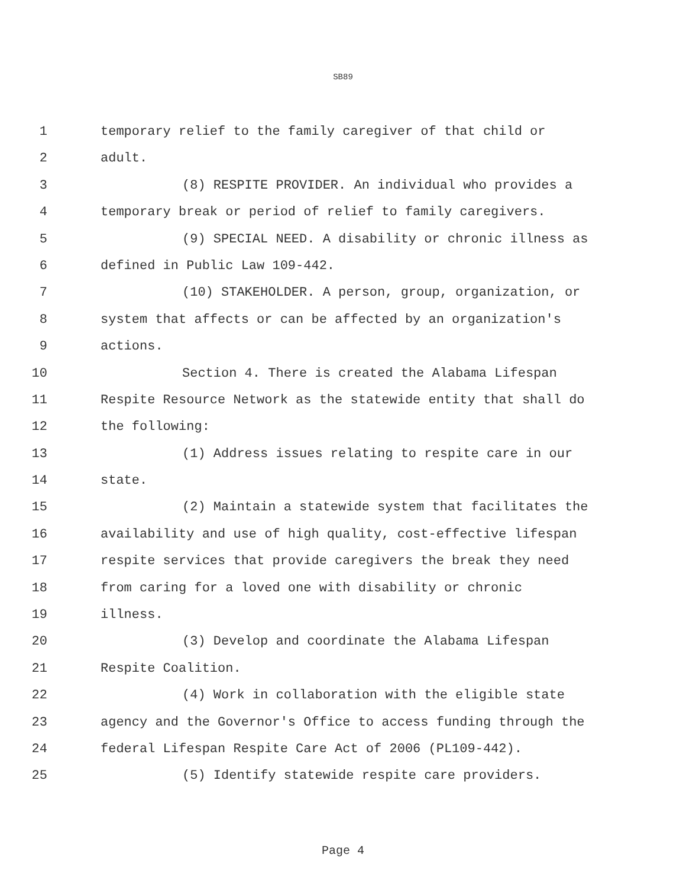SB89
1 temporary relief to the family caregiver of that child or
2 adult.
3 (8) RESPITE PROVIDER. An individual who provides a
4 temporary break or period of relief to family caregivers.
5 (9) SPECIAL NEED. A disability or chronic illness as
6 defined in Public Law 109-442.
7 (10) STAKEHOLDER. A person, group, organization, or
8 system that affects or can be affected by an organization's
9 actions.
10 Section 4. There is created the Alabama Lifespan
11 Respite Resource Network as the statewide entity that shall do
12 the following:
13 (1) Address issues relating to respite care in our
14 state.
15 (2) Maintain a statewide system that facilitates the
16 availability and use of high quality, cost-effective lifespan
17 respite services that provide caregivers the break they need
18 from caring for a loved one with disability or chronic
19 illness.
20 (3) Develop and coordinate the Alabama Lifespan
21 Respite Coalition.
22 (4) Work in collaboration with the eligible state
23 agency and the Governor's Office to access funding through the
24 federal Lifespan Respite Care Act of 2006 (PL109-442).
25 (5) Identify statewide respite care providers.
Page 4